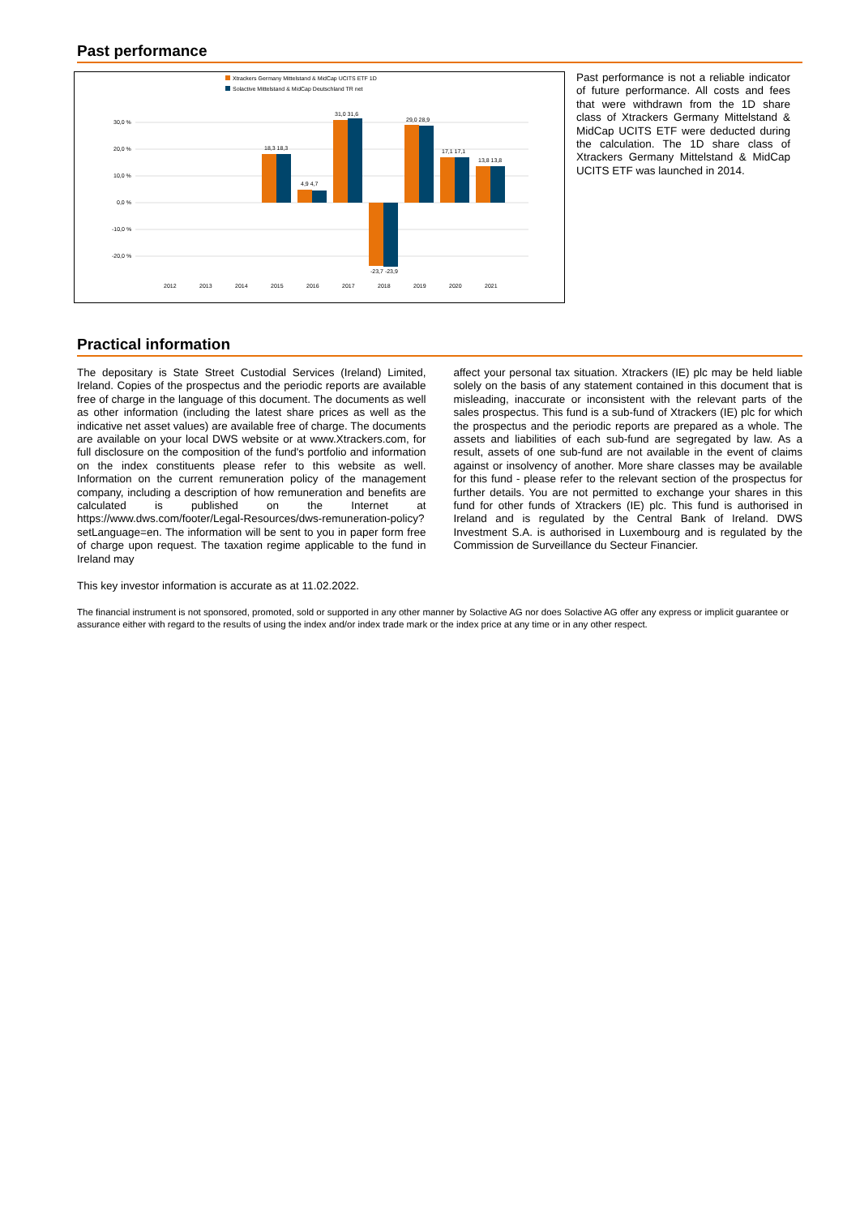Past performance
Xtrackers Germany Mittelstand & MidCap UCITS ETF 1D
Solactive Mittelstand & MidCap Deutschland TR net
30,0 %
20,0 %
10,0 %
0,0 %
-10,0 %
-20,0 %
18,3 18,3
4,9 4,7
31,0 31,6
-23,7 -23,9
29,0 28,9
17,1 17,1
13,8 13,8
2012
2013
2014
2015
2016
2017
2018
2019
2020
2021
Past performance is not a reliable indicator of future performance. All costs and fees that were withdrawn from the 1D share class of Xtrackers Germany Mittelstand & MidCap UCITS ETF were deducted during the calculation. The 1D share class of Xtrackers Germany Mittelstand & MidCap UCITS ETF was launched in 2014.
Practical information
The depositary is State Street Custodial Services (Ireland) Limited, Ireland. Copies of the prospectus and the periodic reports are available free of charge in the language of this document. The documents as well as other information (including the latest share prices as well as the indicative net asset values) are available free of charge. The documents are available on your local DWS website or at www.Xtrackers.com, for full disclosure on the composition of the fund's portfolio and information on the index constituents please refer to this website as well. Information on the current remuneration policy of the management company, including a description of how remuneration and benefits are calculated is published on the Internet at https://www.dws.com/footer/Legal-Resources/dws-remuneration-policy?setLanguage=en. The information will be sent to you in paper form free of charge upon request. The taxation regime applicable to the fund in Ireland may
affect your personal tax situation. Xtrackers (IE) plc may be held liable solely on the basis of any statement contained in this document that is misleading, inaccurate or inconsistent with the relevant parts of the sales prospectus. This fund is a sub-fund of Xtrackers (IE) plc for which the prospectus and the periodic reports are prepared as a whole. The assets and liabilities of each sub-fund are segregated by law. As a result, assets of one sub-fund are not available in the event of claims against or insolvency of another. More share classes may be available for this fund - please refer to the relevant section of the prospectus for further details. You are not permitted to exchange your shares in this fund for other funds of Xtrackers (IE) plc. This fund is authorised in Ireland and is regulated by the Central Bank of Ireland. DWS Investment S.A. is authorised in Luxembourg and is regulated by the Commission de Surveillance du Secteur Financier.
This key investor information is accurate as at 11.02.2022.
The financial instrument is not sponsored, promoted, sold or supported in any other manner by Solactive AG nor does Solactive AG offer any express or implicit guarantee or assurance either with regard to the results of using the index and/or index trade mark or the index price at any time or in any other respect.